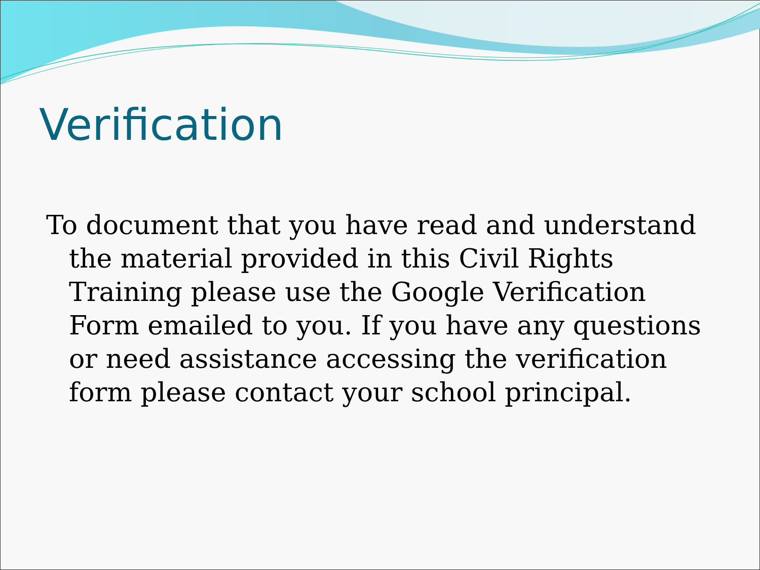Verification
To document that you have read and understand the material provided in this Civil Rights Training please use the Google Verification Form emailed to you. If you have any questions or need assistance accessing the verification form please contact your school principal.